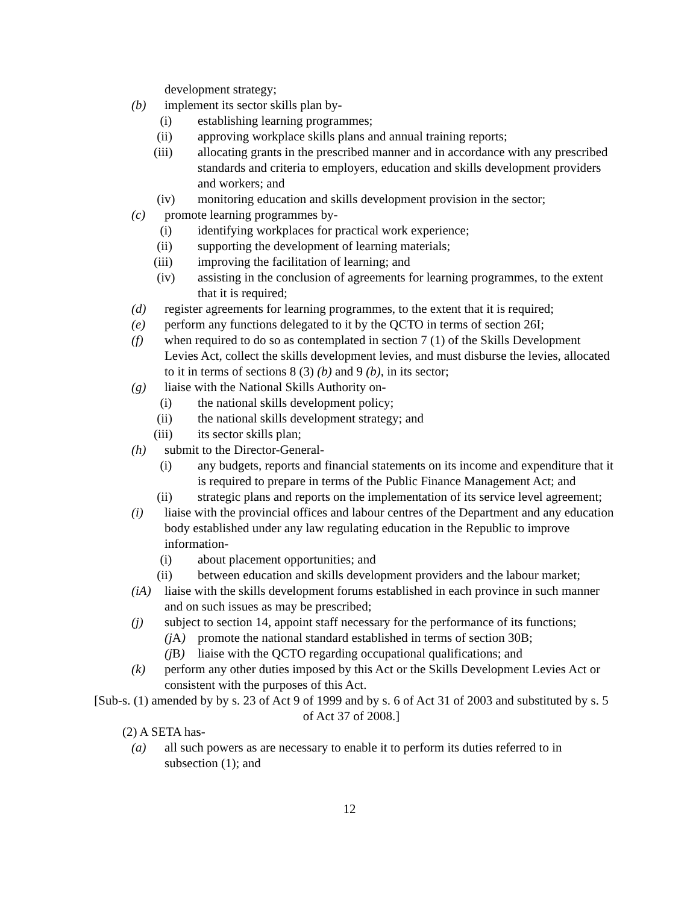development strategy;
(b) implement its sector skills plan by-
(i) establishing learning programmes;
(ii) approving workplace skills plans and annual training reports;
(iii) allocating grants in the prescribed manner and in accordance with any prescribed standards and criteria to employers, education and skills development providers and workers; and
(iv) monitoring education and skills development provision in the sector;
(c) promote learning programmes by-
(i) identifying workplaces for practical work experience;
(ii) supporting the development of learning materials;
(iii) improving the facilitation of learning; and
(iv) assisting in the conclusion of agreements for learning programmes, to the extent that it is required;
(d) register agreements for learning programmes, to the extent that it is required;
(e) perform any functions delegated to it by the QCTO in terms of section 26I;
(f) when required to do so as contemplated in section 7 (1) of the Skills Development Levies Act, collect the skills development levies, and must disburse the levies, allocated to it in terms of sections 8 (3) (b) and 9 (b), in its sector;
(g) liaise with the National Skills Authority on-
(i) the national skills development policy;
(ii) the national skills development strategy; and
(iii) its sector skills plan;
(h) submit to the Director-General-
(i) any budgets, reports and financial statements on its income and expenditure that it is required to prepare in terms of the Public Finance Management Act; and
(ii) strategic plans and reports on the implementation of its service level agreement;
(i) liaise with the provincial offices and labour centres of the Department and any education body established under any law regulating education in the Republic to improve information-
(i) about placement opportunities; and
(ii) between education and skills development providers and the labour market;
(iA) liaise with the skills development forums established in each province in such manner and on such issues as may be prescribed;
(j) subject to section 14, appoint staff necessary for the performance of its functions;
(j A) promote the national standard established in terms of section 30B;
(j B) liaise with the QCTO regarding occupational qualifications; and
(k) perform any other duties imposed by this Act or the Skills Development Levies Act or consistent with the purposes of this Act.
[Sub-s. (1) amended by by s. 23 of Act 9 of 1999 and by s. 6 of Act 31 of 2003 and substituted by s. 5 of Act 37 of 2008.]
(2) A SETA has-
(a) all such powers as are necessary to enable it to perform its duties referred to in subsection (1); and
12